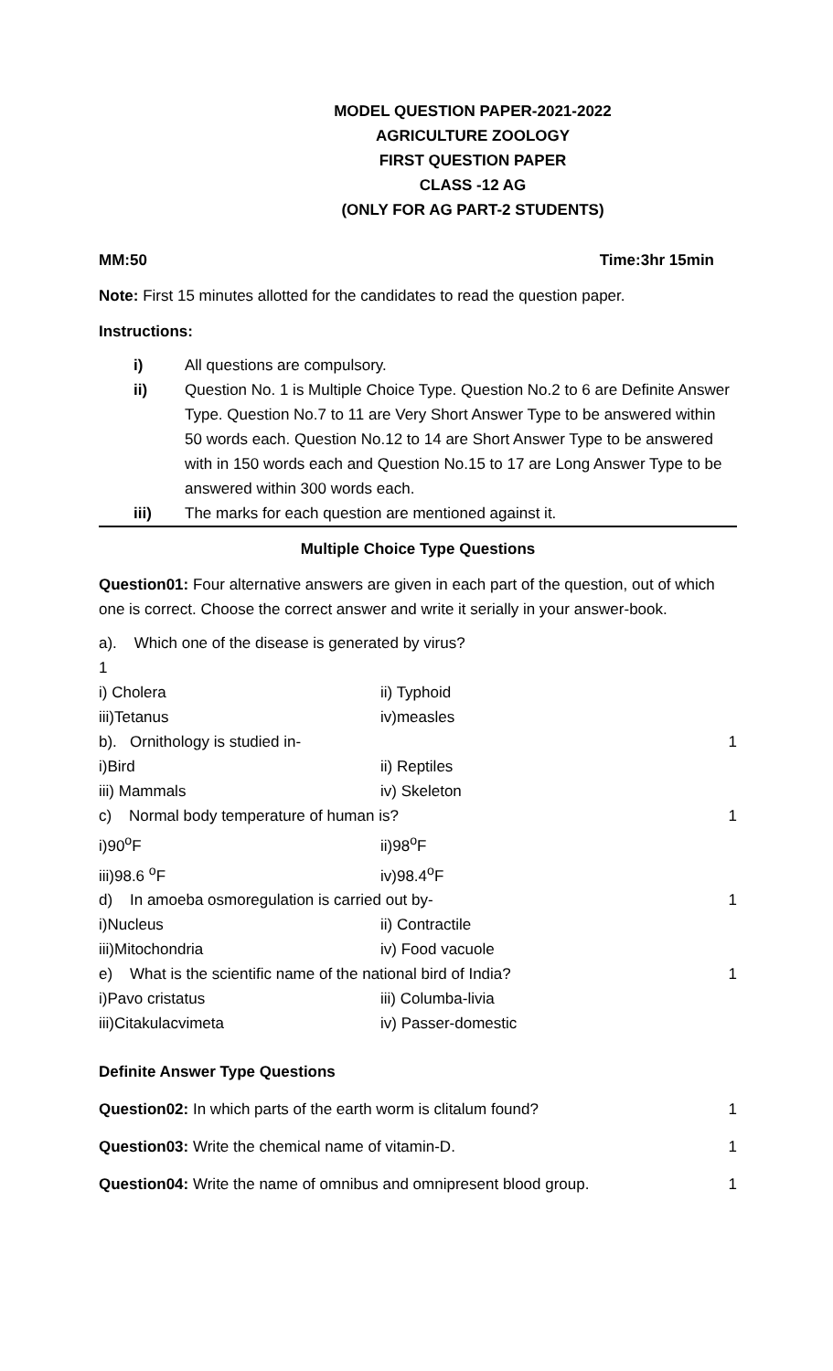MODEL QUESTION PAPER-2021-2022
AGRICULTURE ZOOLOGY
FIRST QUESTION PAPER
CLASS -12 AG
(ONLY FOR AG PART-2 STUDENTS)
MM:50 Time:3hr 15min
Note: First 15 minutes allotted for the candidates to read the question paper.
Instructions:
i) All questions are compulsory.
ii) Question No. 1 is Multiple Choice Type. Question No.2 to 6 are Definite Answer Type. Question No.7 to 11 are Very Short Answer Type to be answered within 50 words each. Question No.12 to 14 are Short Answer Type to be answered with in 150 words each and Question No.15 to 17 are Long Answer Type to be answered within 300 words each.
iii) The marks for each question are mentioned against it.
Multiple Choice Type Questions
Question01: Four alternative answers are given in each part of the question, out of which one is correct. Choose the correct answer and write it serially in your answer-book.
a). Which one of the disease is generated by virus?
1
i) Cholera ii) Typhoid
iii)Tetanus iv)measles
b). Ornithology is studied in- 1
i)Bird ii) Reptiles
iii) Mammals iv) Skeleton
c) Normal body temperature of human is? 1
i)90<sup>o</sup>F ii)98<sup>o</sup>F
iii)98.6 <sup>o</sup>F iv)98.4<sup>o</sup>F
d) In amoeba osmoregulation is carried out by- 1
i)Nucleus ii) Contractile
iii)Mitochondria iv) Food vacuole
e) What is the scientific name of the national bird of India? 1
i)Pavo cristatus iii) Columba-livia
iii)Citakulacvimeta iv) Passer-domestic
Definite Answer Type Questions
Question02: In which parts of the earth worm is clitalum found? 1
Question03: Write the chemical name of vitamin-D. 1
Question04: Write the name of omnibus and omnipresent blood group. 1